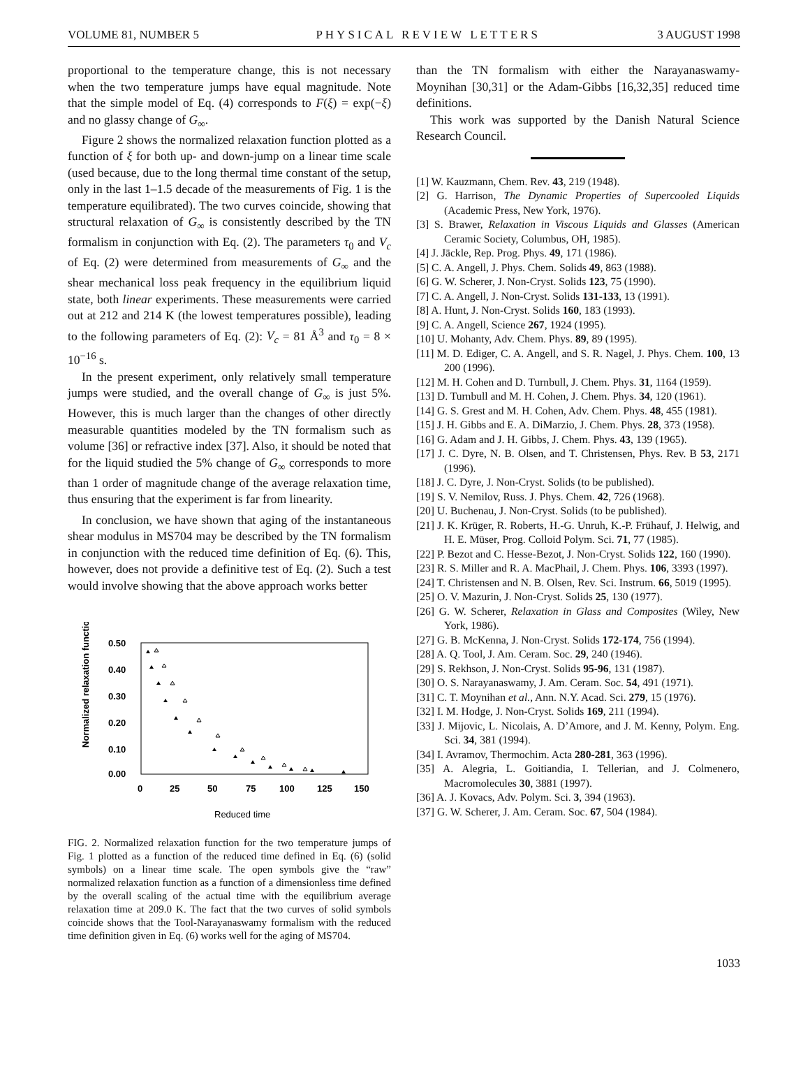VOLUME 81, NUMBER 5 PHYSICAL REVIEW LETTERS 3 AUGUST 1998
proportional to the temperature change, this is not necessary when the two temperature jumps have equal magnitude. Note that the simple model of Eq. (4) corresponds to F(ξ) = exp(−ξ) and no glassy change of G<sub>∞</sub>.
Figure 2 shows the normalized relaxation function plotted as a function of ξ for both up- and down-jump on a linear time scale (used because, due to the long thermal time constant of the setup, only in the last 1–1.5 decade of the measurements of Fig. 1 is the temperature equilibrated). The two curves coincide, showing that structural relaxation of G<sub>∞</sub> is consistently described by the TN formalism in conjunction with Eq. (2). The parameters τ<sub>0</sub> and V<sub>c</sub> of Eq. (2) were determined from measurements of G<sub>∞</sub> and the shear mechanical loss peak frequency in the equilibrium liquid state, both linear experiments. These measurements were carried out at 212 and 214 K (the lowest temperatures possible), leading to the following parameters of Eq. (2): V<sub>c</sub> = 81 Å<sup>3</sup> and τ<sub>0</sub> = 8 × 10<sup>−16</sup> s.
In the present experiment, only relatively small temperature jumps were studied, and the overall change of G<sub>∞</sub> is just 5%. However, this is much larger than the changes of other directly measurable quantities modeled by the TN formalism such as volume [36] or refractive index [37]. Also, it should be noted that for the liquid studied the 5% change of G<sub>∞</sub> corresponds to more than 1 order of magnitude change of the average relaxation time, thus ensuring that the experiment is far from linearity.
In conclusion, we have shown that aging of the instantaneous shear modulus in MS704 may be described by the TN formalism in conjunction with the reduced time definition of Eq. (6). This, however, does not provide a definitive test of Eq. (2). Such a test would involve showing that the above approach works better
Normalized relaxation function
0.50
0.40
0.30
0.20
0.10
0.00
0
25
50
75
100
125
150
Reduced time
FIG. 2. Normalized relaxation function for the two temperature jumps of Fig. 1 plotted as a function of the reduced time defined in Eq. (6) (solid symbols) on a linear time scale. The open symbols give the “raw” normalized relaxation function as a function of a dimensionless time defined by the overall scaling of the actual time with the equilibrium average relaxation time at 209.0 K. The fact that the two curves of solid symbols coincide shows that the Tool-Narayanaswamy formalism with the reduced time definition given in Eq. (6) works well for the aging of MS704.
than the TN formalism with either the Narayanaswamy-Moynihan [30,31] or the Adam-Gibbs [16,32,35] reduced time definitions.
This work was supported by the Danish Natural Science Research Council.
[1] W. Kauzmann, Chem. Rev. 43, 219 (1948).
[2] G. Harrison, The Dynamic Properties of Supercooled Liquids (Academic Press, New York, 1976).
[3] S. Brawer, Relaxation in Viscous Liquids and Glasses (American Ceramic Society, Columbus, OH, 1985).
[4] J. Jäckle, Rep. Prog. Phys. 49, 171 (1986).
[5] C. A. Angell, J. Phys. Chem. Solids 49, 863 (1988).
[6] G. W. Scherer, J. Non-Cryst. Solids 123, 75 (1990).
[7] C. A. Angell, J. Non-Cryst. Solids 131-133, 13 (1991).
[8] A. Hunt, J. Non-Cryst. Solids 160, 183 (1993).
[9] C. A. Angell, Science 267, 1924 (1995).
[10] U. Mohanty, Adv. Chem. Phys. 89, 89 (1995).
[11] M. D. Ediger, C. A. Angell, and S. R. Nagel, J. Phys. Chem. 100, 13 200 (1996).
[12] M. H. Cohen and D. Turnbull, J. Chem. Phys. 31, 1164 (1959).
[13] D. Turnbull and M. H. Cohen, J. Chem. Phys. 34, 120 (1961).
[14] G. S. Grest and M. H. Cohen, Adv. Chem. Phys. 48, 455 (1981).
[15] J. H. Gibbs and E. A. DiMarzio, J. Chem. Phys. 28, 373 (1958).
[16] G. Adam and J. H. Gibbs, J. Chem. Phys. 43, 139 (1965).
[17] J. C. Dyre, N. B. Olsen, and T. Christensen, Phys. Rev. B 53, 2171 (1996).
[18] J. C. Dyre, J. Non-Cryst. Solids (to be published).
[19] S. V. Nemilov, Russ. J. Phys. Chem. 42, 726 (1968).
[20] U. Buchenau, J. Non-Cryst. Solids (to be published).
[21] J. K. Krüger, R. Roberts, H.-G. Unruh, K.-P. Frühauf, J. Helwig, and H. E. Müser, Prog. Colloid Polym. Sci. 71, 77 (1985).
[22] P. Bezot and C. Hesse-Bezot, J. Non-Cryst. Solids 122, 160 (1990).
[23] R. S. Miller and R. A. MacPhail, J. Chem. Phys. 106, 3393 (1997).
[24] T. Christensen and N. B. Olsen, Rev. Sci. Instrum. 66, 5019 (1995).
[25] O. V. Mazurin, J. Non-Cryst. Solids 25, 130 (1977).
[26] G. W. Scherer, Relaxation in Glass and Composites (Wiley, New York, 1986).
[27] G. B. McKenna, J. Non-Cryst. Solids 172-174, 756 (1994).
[28] A. Q. Tool, J. Am. Ceram. Soc. 29, 240 (1946).
[29] S. Rekhson, J. Non-Cryst. Solids 95-96, 131 (1987).
[30] O. S. Narayanaswamy, J. Am. Ceram. Soc. 54, 491 (1971).
[31] C. T. Moynihan et al., Ann. N.Y. Acad. Sci. 279, 15 (1976).
[32] I. M. Hodge, J. Non-Cryst. Solids 169, 211 (1994).
[33] J. Mijovic, L. Nicolais, A. D’Amore, and J. M. Kenny, Polym. Eng. Sci. 34, 381 (1994).
[34] I. Avramov, Thermochim. Acta 280-281, 363 (1996).
[35] A. Alegria, L. Goitiandia, I. Tellerian, and J. Colmenero, Macromolecules 30, 3881 (1997).
[36] A. J. Kovacs, Adv. Polym. Sci. 3, 394 (1963).
[37] G. W. Scherer, J. Am. Ceram. Soc. 67, 504 (1984).
1033